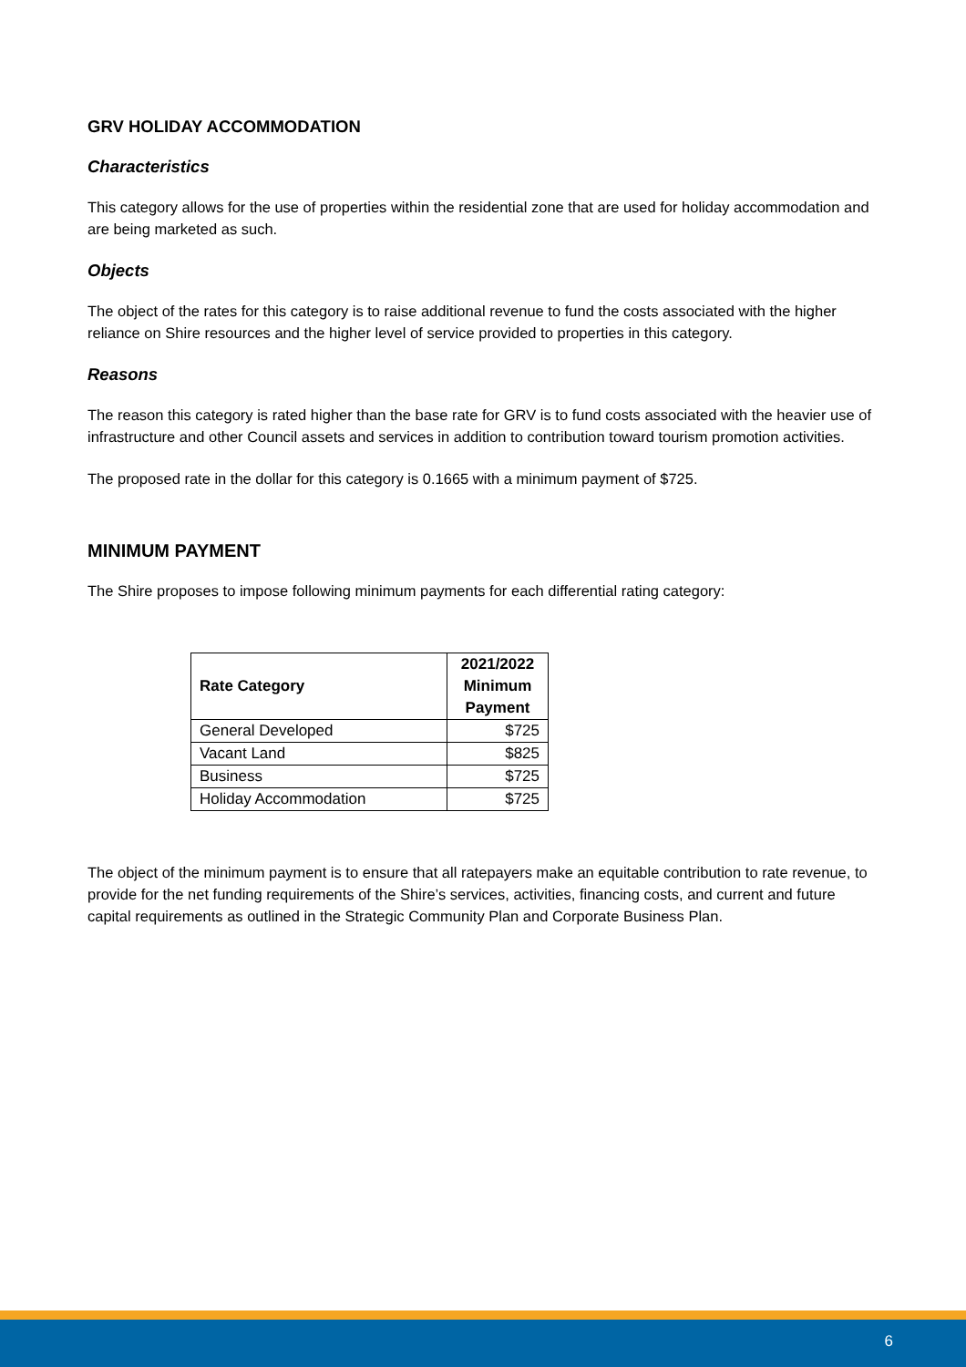GRV HOLIDAY ACCOMMODATION
Characteristics
This category allows for the use of properties within the residential zone that are used for holiday accommodation and are being marketed as such.
Objects
The object of the rates for this category is to raise additional revenue to fund the costs associated with the higher reliance on Shire resources and the higher level of service provided to properties in this category.
Reasons
The reason this category is rated higher than the base rate for GRV is to fund costs associated with the heavier use of infrastructure and other Council assets and services in addition to contribution toward tourism promotion activities.
The proposed rate in the dollar for this category is 0.1665 with a minimum payment of $725.
MINIMUM PAYMENT
The Shire proposes to impose following minimum payments for each differential rating category:
| Rate Category | 2021/2022 Minimum Payment |
| --- | --- |
| General Developed | $725 |
| Vacant Land | $825 |
| Business | $725 |
| Holiday Accommodation | $725 |
The object of the minimum payment is to ensure that all ratepayers make an equitable contribution to rate revenue, to provide for the net funding requirements of the Shire’s services, activities, financing costs, and current and future capital requirements as outlined in the Strategic Community Plan and Corporate Business Plan.
6